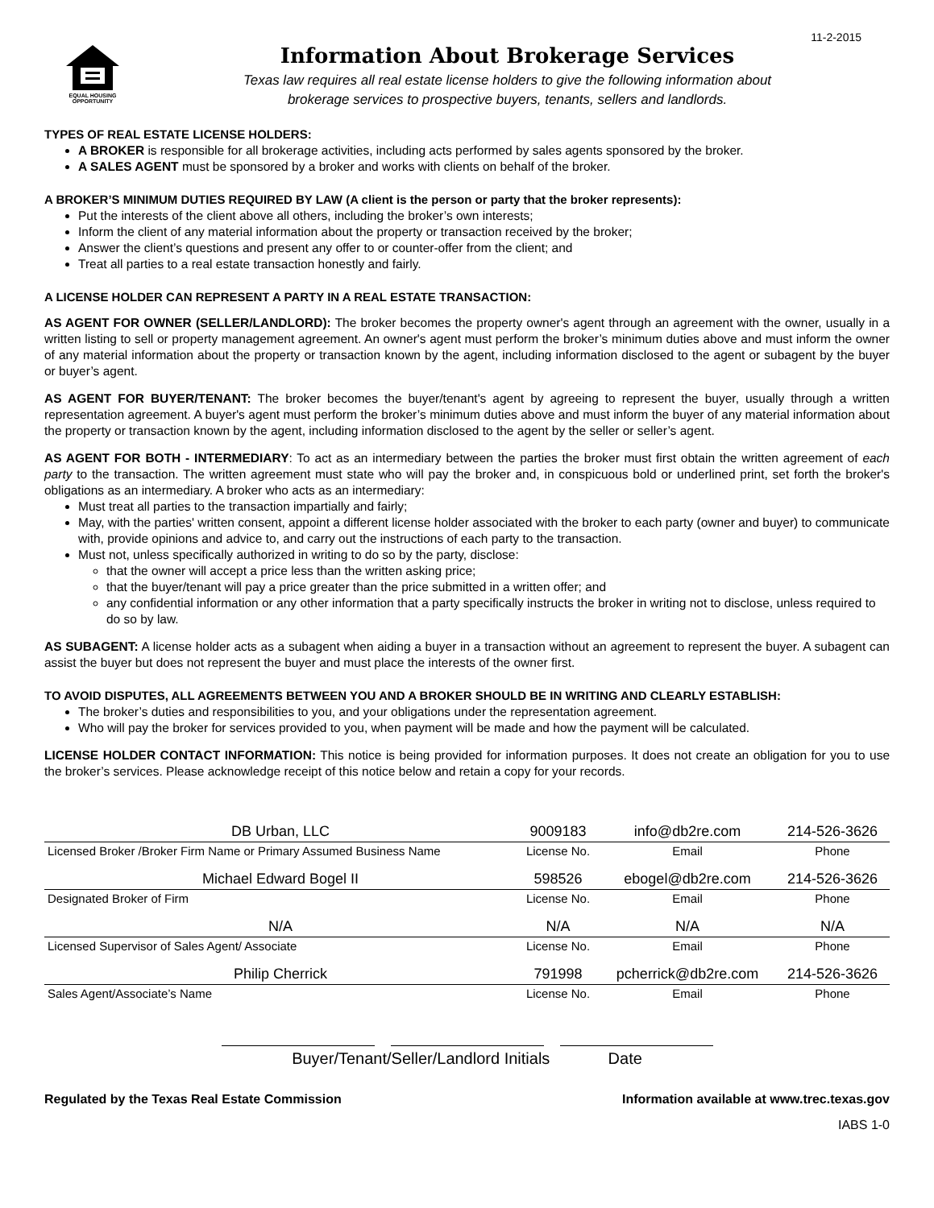11-2-2015
EQUAL HOUSING OPPORTUNITY
Information About Brokerage Services
Texas law requires all real estate license holders to give the following information about
brokerage services to prospective buyers, tenants, sellers and landlords.
TYPES OF REAL ESTATE LICENSE HOLDERS:
A BROKER is responsible for all brokerage activities, including acts performed by sales agents sponsored by the broker.
A SALES AGENT must be sponsored by a broker and works with clients on behalf of the broker.
A BROKER’S MINIMUM DUTIES REQUIRED BY LAW (A client is the person or party that the broker represents):
Put the interests of the client above all others, including the broker’s own interests;
Inform the client of any material information about the property or transaction received by the broker;
Answer the client’s questions and present any offer to or counter-offer from the client; and
Treat all parties to a real estate transaction honestly and fairly.
A LICENSE HOLDER CAN REPRESENT A PARTY IN A REAL ESTATE TRANSACTION:
AS AGENT FOR OWNER (SELLER/LANDLORD): The broker becomes the property owner's agent through an agreement with the owner, usually in a written listing to sell or property management agreement. An owner's agent must perform the broker’s minimum duties above and must inform the owner of any material information about the property or transaction known by the agent, including information disclosed to the agent or subagent by the buyer or buyer’s agent.
AS AGENT FOR BUYER/TENANT: The broker becomes the buyer/tenant's agent by agreeing to represent the buyer, usually through a written representation agreement. A buyer's agent must perform the broker’s minimum duties above and must inform the buyer of any material information about the property or transaction known by the agent, including information disclosed to the agent by the seller or seller’s agent.
AS AGENT FOR BOTH - INTERMEDIARY: To act as an intermediary between the parties the broker must first obtain the written agreement of each party to the transaction. The written agreement must state who will pay the broker and, in conspicuous bold or underlined print, set forth the broker's obligations as an intermediary. A broker who acts as an intermediary:
Must treat all parties to the transaction impartially and fairly;
May, with the parties' written consent, appoint a different license holder associated with the broker to each party (owner and buyer) to communicate with, provide opinions and advice to, and carry out the instructions of each party to the transaction.
Must not, unless specifically authorized in writing to do so by the party, disclose:
that the owner will accept a price less than the written asking price;
that the buyer/tenant will pay a price greater than the price submitted in a written offer; and
any confidential information or any other information that a party specifically instructs the broker in writing not to disclose, unless required to do so by law.
AS SUBAGENT: A license holder acts as a subagent when aiding a buyer in a transaction without an agreement to represent the buyer. A subagent can assist the buyer but does not represent the buyer and must place the interests of the owner first.
TO AVOID DISPUTES, ALL AGREEMENTS BETWEEN YOU AND A BROKER SHOULD BE IN WRITING AND CLEARLY ESTABLISH:
The broker’s duties and responsibilities to you, and your obligations under the representation agreement.
Who will pay the broker for services provided to you, when payment will be made and how the payment will be calculated.
LICENSE HOLDER CONTACT INFORMATION: This notice is being provided for information purposes. It does not create an obligation for you to use the broker’s services. Please acknowledge receipt of this notice below and retain a copy for your records.
| DB Urban, LLC | 9009183 | info@db2re.com | 214-526-3626 |
| Licensed Broker /Broker Firm Name or Primary Assumed Business Name | License No. | Email | Phone |
| Michael Edward Bogel II | 598526 | ebogel@db2re.com | 214-526-3626 |
| Designated Broker of Firm | License No. | Email | Phone |
| N/A | N/A | N/A | N/A |
| Licensed Supervisor of Sales Agent/ Associate | License No. | Email | Phone |
| Philip Cherrick | 791998 | pcherrick@db2re.com | 214-526-3626 |
| Sales Agent/Associate’s Name | License No. | Email | Phone |
Buyer/Tenant/Seller/Landlord Initials Date
Regulated by the Texas Real Estate Commission Information available at www.trec.texas.gov
IABS 1-0